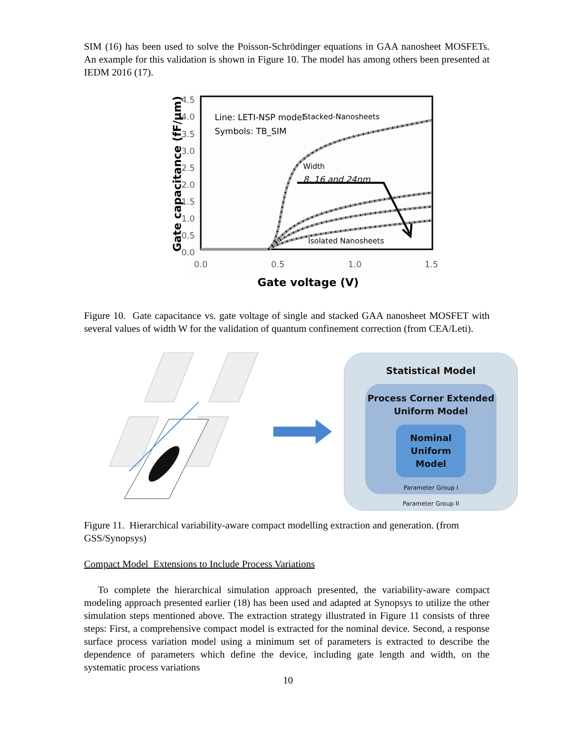SIM (16) has been used to solve the Poisson-Schrödinger equations in GAA nanosheet MOSFETs. An example for this validation is shown in Figure 10. The model has among others been presented at IEDM 2016 (17).
4.5
4.0
3.5
3.0
2.5
2.0
1.5
1.0
0.5
0.0
0.0
0.5
1.0
1.5
Gate voltage (V)
Gate capacitance (fF/µm)
Line: LETI-NSP model
Symbols: TB_SIM
Stacked-Nanosheets
Width
8, 16 and 24nm
Isolated Nanosheets
Figure 10. Gate capacitance vs. gate voltage of single and stacked GAA nanosheet MOSFET with several values of width W for the validation of quantum confinement correction (from CEA/Leti).
Statistical Model
Process Corner Extended
Uniform Model
Nominal
Uniform
Model
Parameter Group I
Parameter Group II
Figure 11. Hierarchical variability-aware compact modelling extraction and generation. (from GSS/Synopsys)
Compact Model Extensions to Include Process Variations
To complete the hierarchical simulation approach presented, the variability-aware compact modeling approach presented earlier (18) has been used and adapted at Synopsys to utilize the other simulation steps mentioned above. The extraction strategy illustrated in Figure 11 consists of three steps: First, a comprehensive compact model is extracted for the nominal device. Second, a response surface process variation model using a minimum set of parameters is extracted to describe the dependence of parameters which define the device, including gate length and width, on the systematic process variations
10